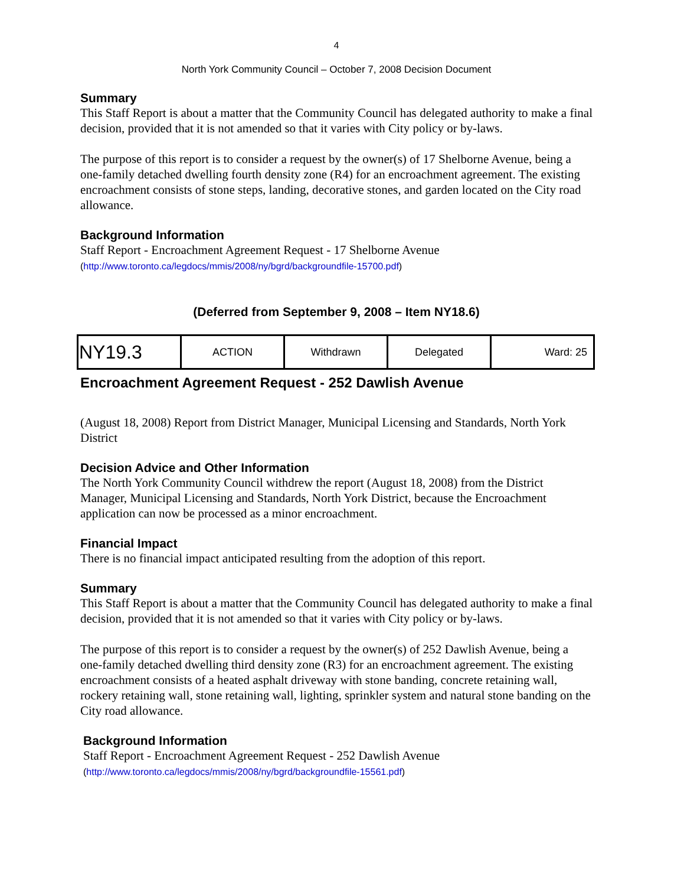4
North York Community Council – October 7, 2008 Decision Document
Summary
This Staff Report is about a matter that the Community Council has delegated authority to make a final decision, provided that it is not amended so that it varies with City policy or by-laws.
The purpose of this report is to consider a request by the owner(s) of 17 Shelborne Avenue, being a one-family detached dwelling fourth density zone (R4) for an encroachment agreement. The existing encroachment consists of stone steps, landing, decorative stones, and garden located on the City road allowance.
Background Information
Staff Report - Encroachment Agreement Request - 17 Shelborne Avenue
(http://www.toronto.ca/legdocs/mmis/2008/ny/bgrd/backgroundfile-15700.pdf)
(Deferred from September 9, 2008 – Item NY18.6)
| NY19.3 | ACTION | Withdrawn | Delegated | Ward: 25 |
Encroachment Agreement Request - 252 Dawlish Avenue
(August 18, 2008) Report from District Manager, Municipal Licensing and Standards, North York District
Decision Advice and Other Information
The North York Community Council withdrew the report (August 18, 2008) from the District Manager, Municipal Licensing and Standards, North York District, because the Encroachment application can now be processed as a minor encroachment.
Financial Impact
There is no financial impact anticipated resulting from the adoption of this report.
Summary
This Staff Report is about a matter that the Community Council has delegated authority to make a final decision, provided that it is not amended so that it varies with City policy or by-laws.
The purpose of this report is to consider a request by the owner(s) of 252 Dawlish Avenue, being a one-family detached dwelling third density zone (R3) for an encroachment agreement. The existing encroachment consists of a heated asphalt driveway with stone banding, concrete retaining wall, rockery retaining wall, stone retaining wall, lighting, sprinkler system and natural stone banding on the City road allowance.
Background Information
Staff Report - Encroachment Agreement Request - 252 Dawlish Avenue
(http://www.toronto.ca/legdocs/mmis/2008/ny/bgrd/backgroundfile-15561.pdf)